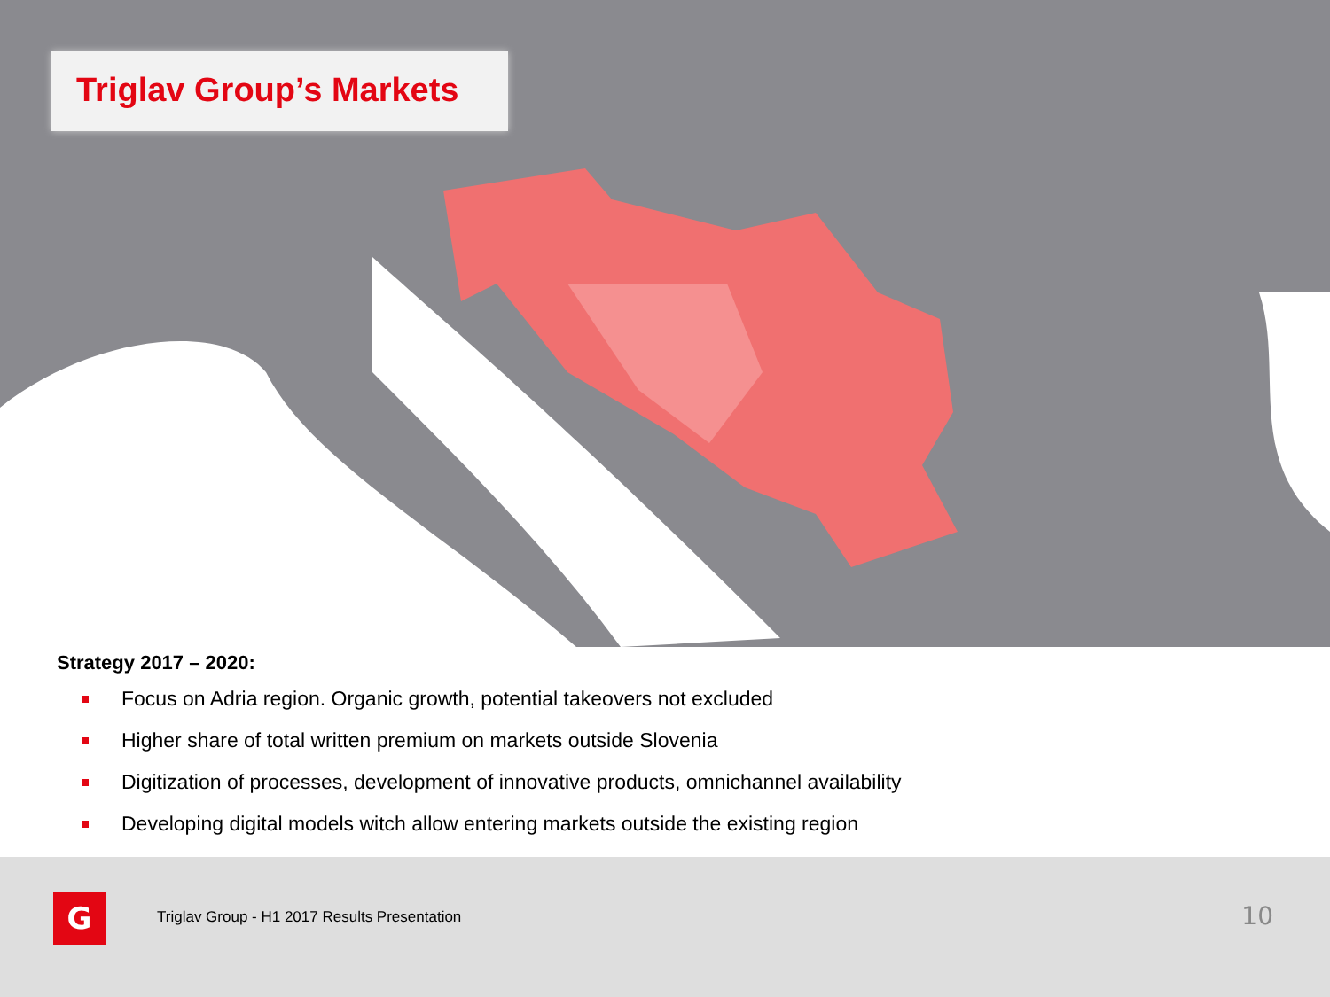Triglav Group’s Markets
Strategy 2017 – 2020:
Focus on Adria region. Organic growth, potential takeovers not excluded
Higher share of total written premium on markets outside Slovenia
Digitization of processes, development of innovative products, omnichannel availability
Developing digital models witch allow entering markets outside the existing region
G
Triglav Group - H1 2017 Results Presentation
10